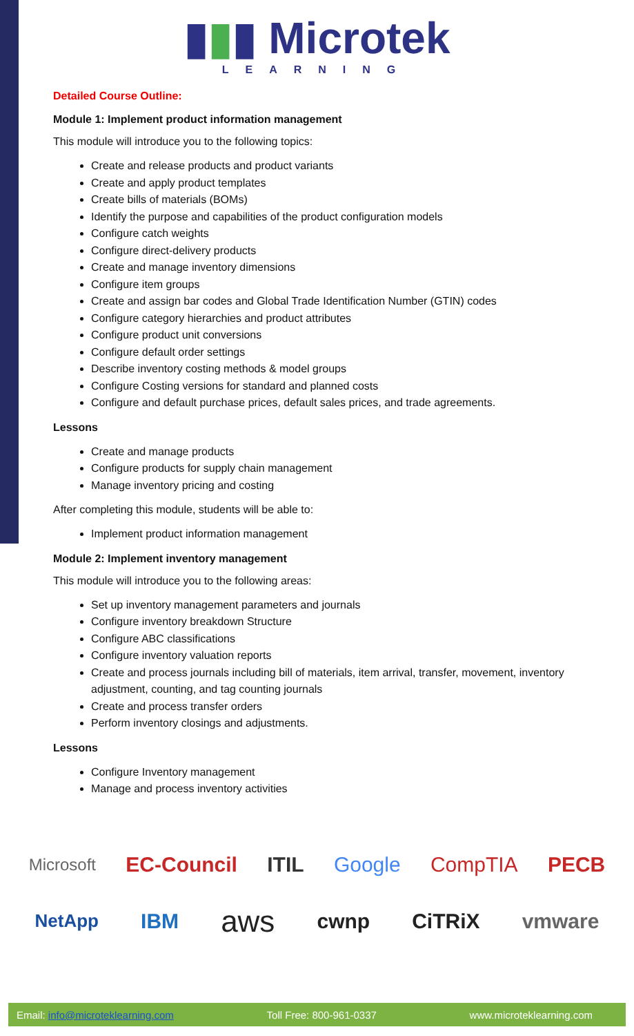▮▮▮ Microtek
LEARNING
Detailed Course Outline:
Module 1: Implement product information management
This module will introduce you to the following topics:
Create and release products and product variants
Create and apply product templates
Create bills of materials (BOMs)
Identify the purpose and capabilities of the product configuration models
Configure catch weights
Configure direct-delivery products
Create and manage inventory dimensions
Configure item groups
Create and assign bar codes and Global Trade Identification Number (GTIN) codes
Configure category hierarchies and product attributes
Configure product unit conversions
Configure default order settings
Describe inventory costing methods & model groups
Configure Costing versions for standard and planned costs
Configure and default purchase prices, default sales prices, and trade agreements.
Lessons
Create and manage products
Configure products for supply chain management
Manage inventory pricing and costing
After completing this module, students will be able to:
Implement product information management
Module 2: Implement inventory management
This module will introduce you to the following areas:
Set up inventory management parameters and journals
Configure inventory breakdown Structure
Configure ABC classifications
Configure inventory valuation reports
Create and process journals including bill of materials, item arrival, transfer, movement, inventory adjustment, counting, and tag counting journals
Create and process transfer orders
Perform inventory closings and adjustments.
Lessons
Configure Inventory management
Manage and process inventory activities
Microsoft EC-Council ITIL Google CompTIA PECB
NetApp IBM aws cwnp CiTRiX vmware
Email: info@microteklearning.com Toll Free: 800-961-0337 www.microteklearning.com